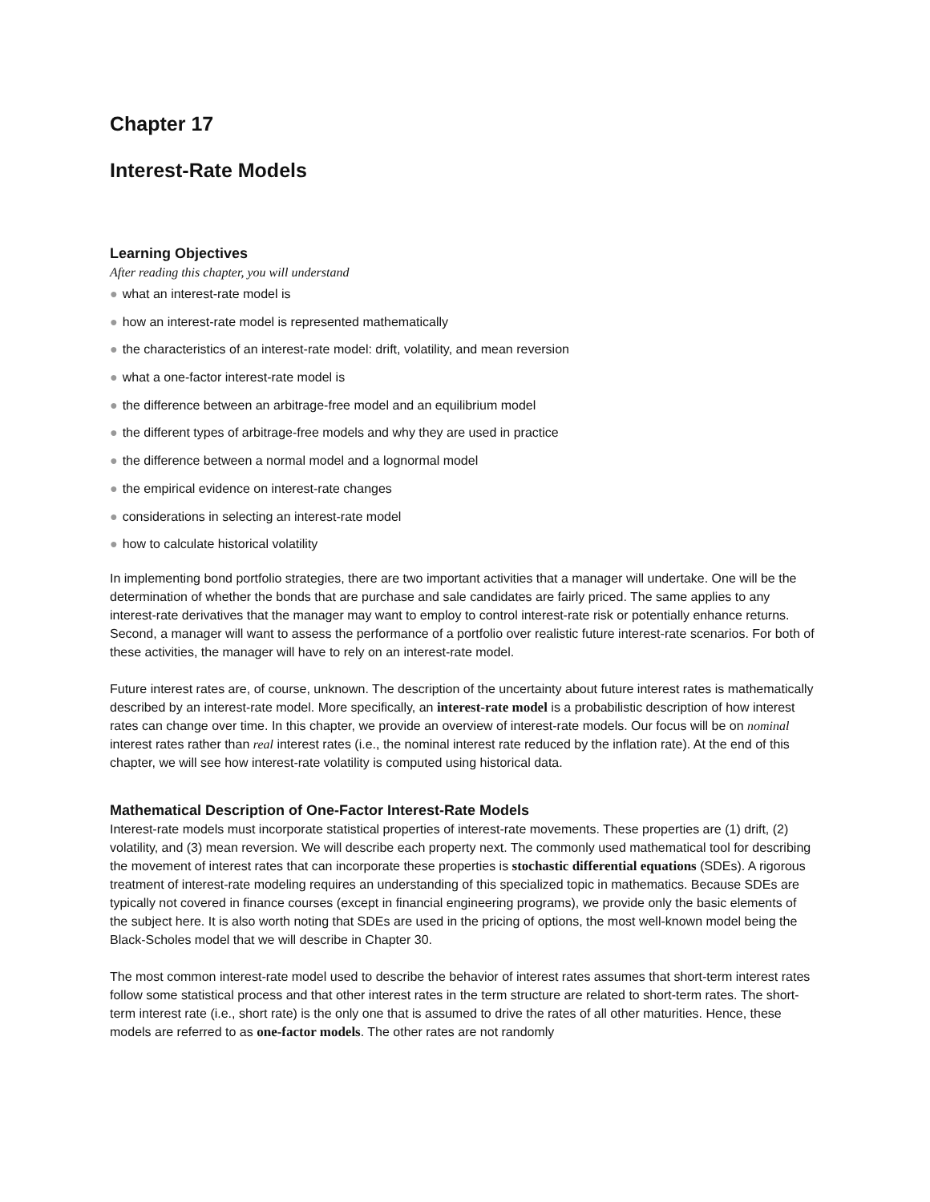Chapter 17
Interest-Rate Models
Learning Objectives
After reading this chapter, you will understand
● what an interest-rate model is
● how an interest-rate model is represented mathematically
● the characteristics of an interest-rate model: drift, volatility, and mean reversion
● what a one-factor interest-rate model is
● the difference between an arbitrage-free model and an equilibrium model
● the different types of arbitrage-free models and why they are used in practice
● the difference between a normal model and a lognormal model
● the empirical evidence on interest-rate changes
● considerations in selecting an interest-rate model
● how to calculate historical volatility
In implementing bond portfolio strategies, there are two important activities that a manager will undertake. One will be the determination of whether the bonds that are purchase and sale candidates are fairly priced. The same applies to any interest-rate derivatives that the manager may want to employ to control interest-rate risk or potentially enhance returns. Second, a manager will want to assess the performance of a portfolio over realistic future interest-rate scenarios. For both of these activities, the manager will have to rely on an interest-rate model.
Future interest rates are, of course, unknown. The description of the uncertainty about future interest rates is mathematically described by an interest-rate model. More specifically, an interest-rate model is a probabilistic description of how interest rates can change over time. In this chapter, we provide an overview of interest-rate models. Our focus will be on nominal interest rates rather than real interest rates (i.e., the nominal interest rate reduced by the inflation rate). At the end of this chapter, we will see how interest-rate volatility is computed using historical data.
Mathematical Description of One-Factor Interest-Rate Models
Interest-rate models must incorporate statistical properties of interest-rate movements. These properties are (1) drift, (2) volatility, and (3) mean reversion. We will describe each property next. The commonly used mathematical tool for describing the movement of interest rates that can incorporate these properties is stochastic differential equations (SDEs). A rigorous treatment of interest-rate modeling requires an understanding of this specialized topic in mathematics. Because SDEs are typically not covered in finance courses (except in financial engineering programs), we provide only the basic elements of the subject here. It is also worth noting that SDEs are used in the pricing of options, the most well-known model being the Black-Scholes model that we will describe in Chapter 30.
The most common interest-rate model used to describe the behavior of interest rates assumes that short-term interest rates follow some statistical process and that other interest rates in the term structure are related to short-term rates. The short-term interest rate (i.e., short rate) is the only one that is assumed to drive the rates of all other maturities. Hence, these models are referred to as one-factor models. The other rates are not randomly